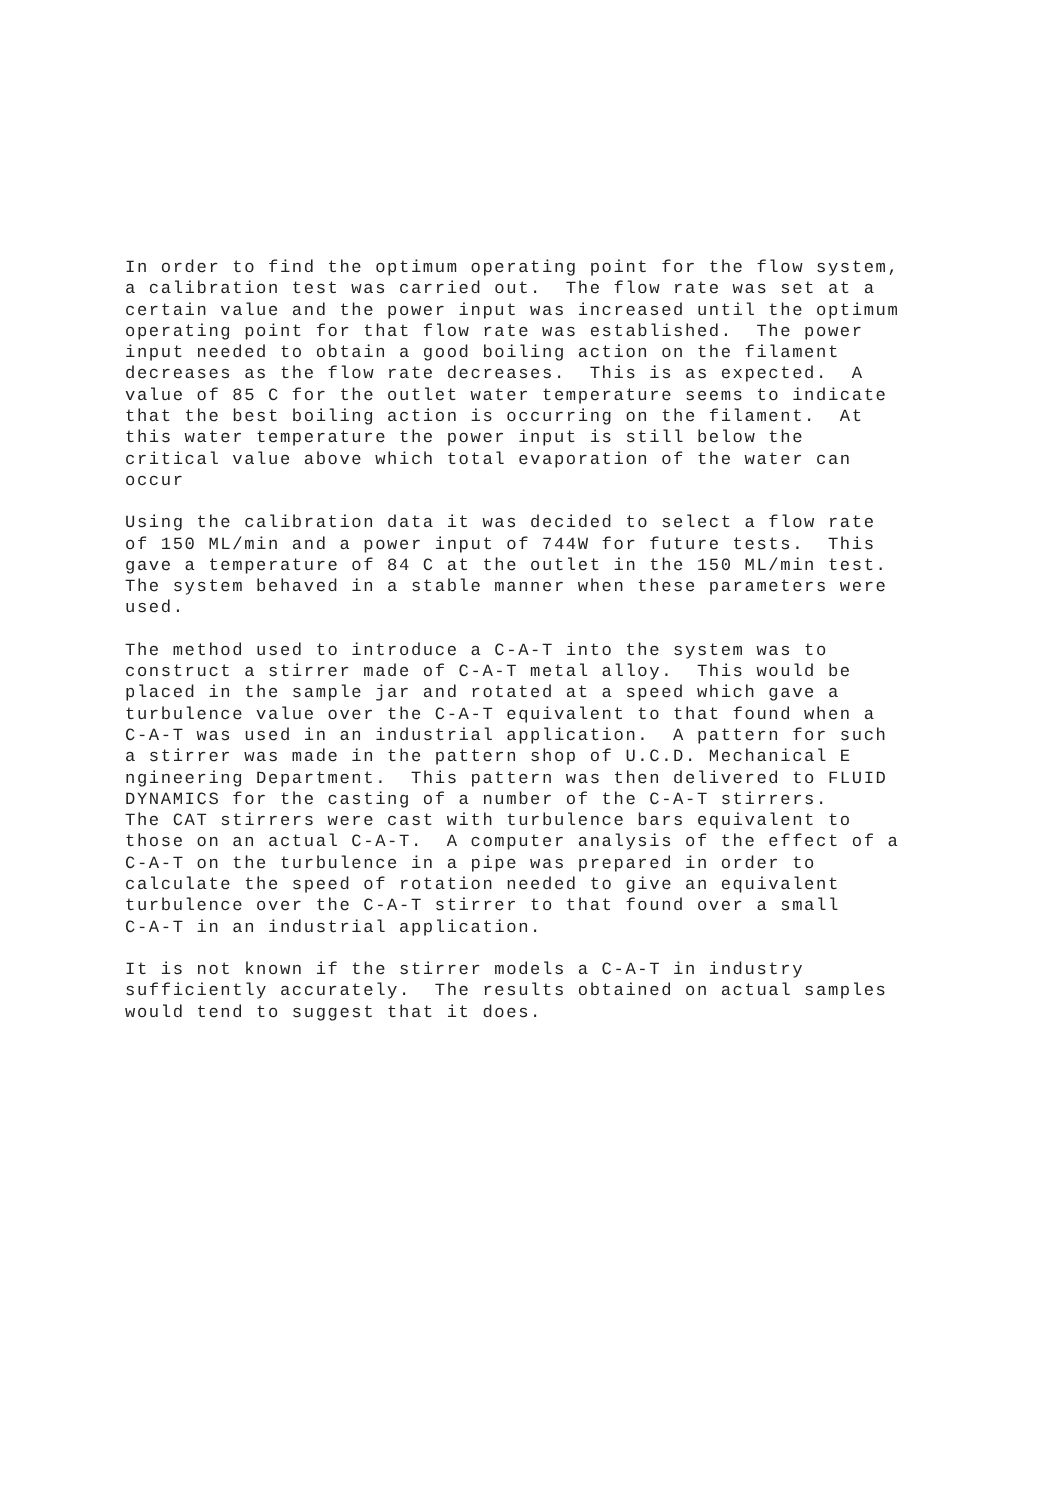In order to find the optimum operating point for the flow system, a calibration test was carried out. The flow rate was set at a certain value and the power input was increased until the optimum operating point for that flow rate was established. The power input needed to obtain a good boiling action on the filament decreases as the flow rate decreases. This is as expected. A value of 85 C for the outlet water temperature seems to indicate that the best boiling action is occurring on the filament. At this water temperature the power input is still below the critical value above which total evaporation of the water can occur
Using the calibration data it was decided to select a flow rate of 150 ML/min and a power input of 744W for future tests. This gave a temperature of 84 C at the outlet in the 150 ML/min test. The system behaved in a stable manner when these parameters were used.
The method used to introduce a C-A-T into the system was to construct a stirrer made of C-A-T metal alloy. This would be placed in the sample jar and rotated at a speed which gave a turbulence value over the C-A-T equivalent to that found when a C-A-T was used in an industrial application. A pattern for such a stirrer was made in the pattern shop of U.C.D. Mechanical E ngineering Department. This pattern was then delivered to FLUID DYNAMICS for the casting of a number of the C-A-T stirrers. The CAT stirrers were cast with turbulence bars equivalent to those on an actual C-A-T. A computer analysis of the effect of a C-A-T on the turbulence in a pipe was prepared in order to calculate the speed of rotation needed to give an equivalent turbulence over the C-A-T stirrer to that found over a small C-A-T in an industrial application.
It is not known if the stirrer models a C-A-T in industry sufficiently accurately. The results obtained on actual samples would tend to suggest that it does.